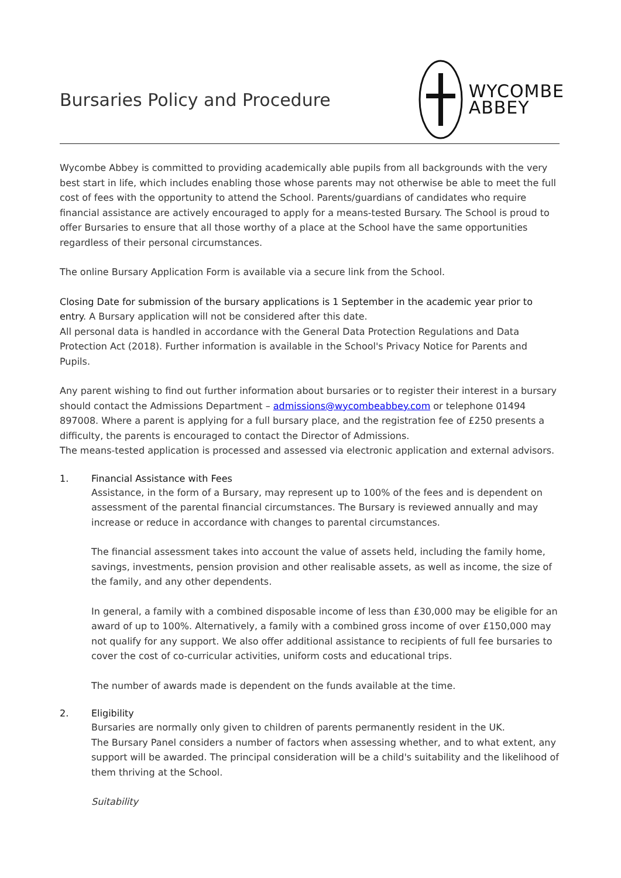Bursaries Policy and Procedure
WYCOMBE
ABBEY
Wycombe Abbey is committed to providing academically able pupils from all backgrounds with the very best start in life, which includes enabling those whose parents may not otherwise be able to meet the full cost of fees with the opportunity to attend the School. Parents/guardians of candidates who require financial assistance are actively encouraged to apply for a means-tested Bursary. The School is proud to offer Bursaries to ensure that all those worthy of a place at the School have the same opportunities regardless of their personal circumstances.
The online Bursary Application Form is available via a secure link from the School.
Closing Date for submission of the bursary applications is 1 September in the academic year prior to entry. A Bursary application will not be considered after this date.
All personal data is handled in accordance with the General Data Protection Regulations and Data Protection Act (2018). Further information is available in the School's Privacy Notice for Parents and Pupils.
Any parent wishing to find out further information about bursaries or to register their interest in a bursary should contact the Admissions Department – admissions@wycombeabbey.com or telephone 01494 897008. Where a parent is applying for a full bursary place, and the registration fee of £250 presents a difficulty, the parents is encouraged to contact the Director of Admissions.
The means-tested application is processed and assessed via electronic application and external advisors.
1. Financial Assistance with Fees
Assistance, in the form of a Bursary, may represent up to 100% of the fees and is dependent on assessment of the parental financial circumstances. The Bursary is reviewed annually and may increase or reduce in accordance with changes to parental circumstances.
The financial assessment takes into account the value of assets held, including the family home, savings, investments, pension provision and other realisable assets, as well as income, the size of the family, and any other dependents.
In general, a family with a combined disposable income of less than £30,000 may be eligible for an award of up to 100%. Alternatively, a family with a combined gross income of over £150,000 may not qualify for any support. We also offer additional assistance to recipients of full fee bursaries to cover the cost of co-curricular activities, uniform costs and educational trips.
The number of awards made is dependent on the funds available at the time.
2. Eligibility
Bursaries are normally only given to children of parents permanently resident in the UK.
The Bursary Panel considers a number of factors when assessing whether, and to what extent, any support will be awarded. The principal consideration will be a child's suitability and the likelihood of them thriving at the School.
Suitability